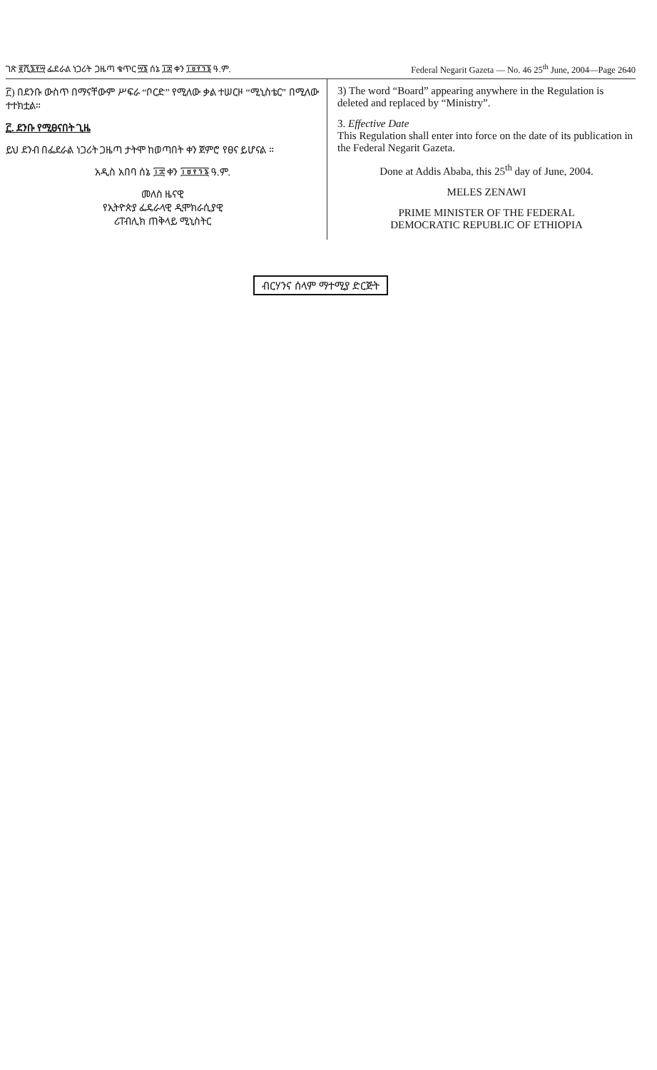ገጽ ፪ሺ፮፻፵ ፌደራል ነጋሪት ጋዜጣ ቁጥር ፵፮ ሰኔ ፲፰ ቀን ፲፱፻፺፮ ዓ.ም. Federal Negarit Gazeta — No. 46 25<sup>th</sup> June, 2004—Page 2640
፫) በደንቡ ውስጥ በማናቸውም ሥፍራ “ቦርድ” የሚለው ቃል ተሠርዞ “ሚኒስቴር” በሚለው ተተክቷል።
፫. ደንቡ የሚፀናበት ጊዜ
ይህ ደንብ በፌደራል ነጋሪት ጋዜጣ ታትሞ ከወጣበት ቀን ጀምሮ የፀና ይሆናል ።
አዲስ አበባ ሰኔ ፲፰ ቀን ፲፱፻፺፮ ዓ.ም.
መለስ ዜናዊ
የኢትዮጵያ ፌዴራላዊ ዲሞክራሲያዊ
ሪፐብሊክ ጠቅላይ ሚኒስትር
3) The word “Board” appearing anywhere in the Regulation is deleted and replaced by “Ministry”.
3. Effective Date
This Regulation shall enter into force on the date of its publication in the Federal Negarit Gazeta.
Done at Addis Ababa, this 25<sup>th</sup> day of June, 2004.
MELES ZENAWI
PRIME MINISTER OF THE FEDERAL
DEMOCRATIC REPUBLIC OF ETHIOPIA
ብርሃንና ሰላም ማተሚያ ድርጅት